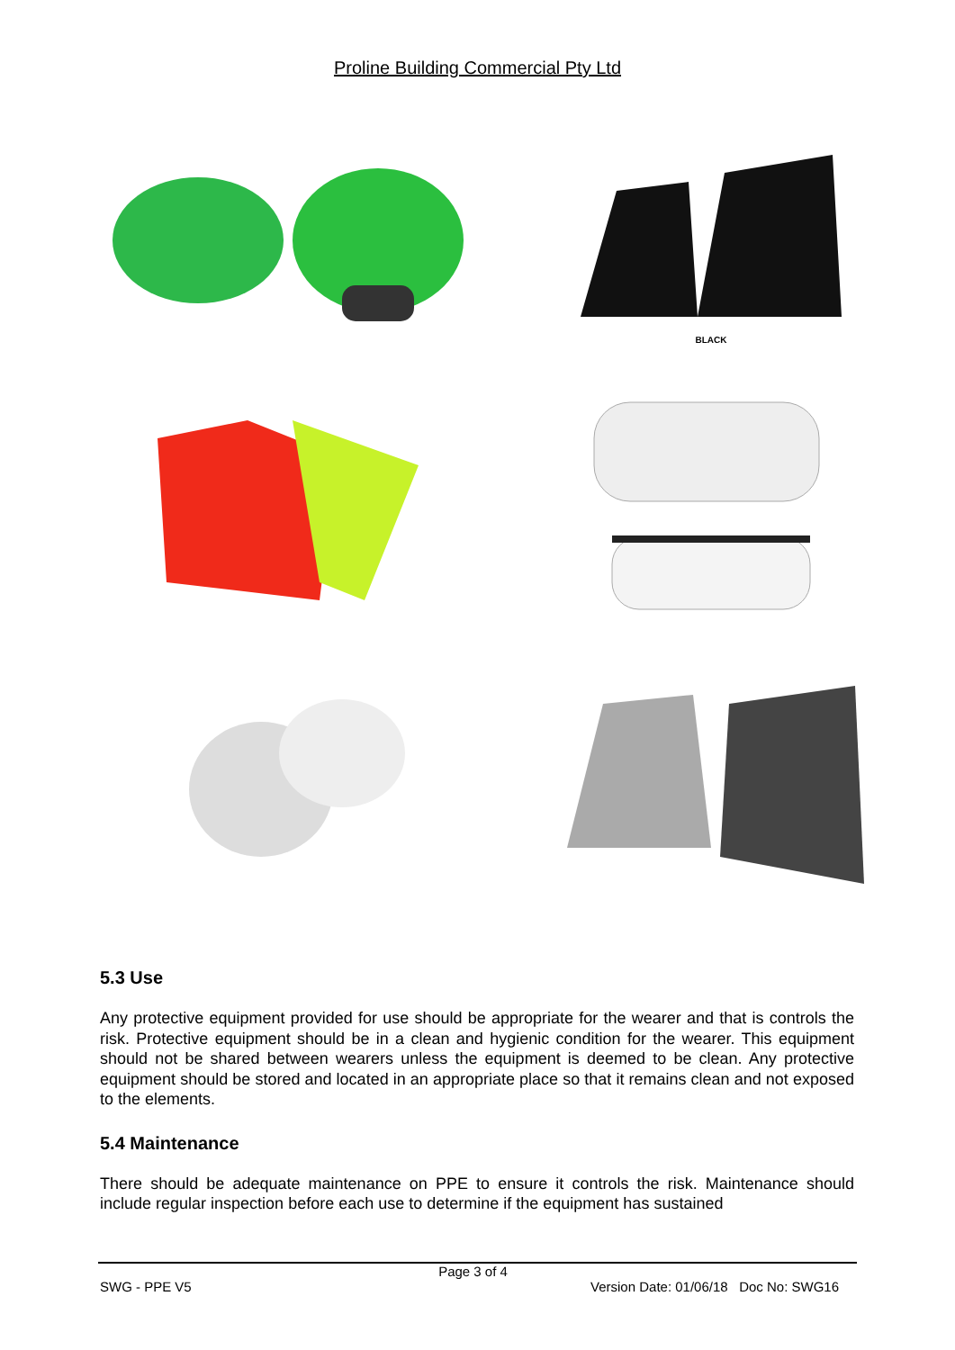Proline Building Commercial Pty Ltd
BLACK
5.3 Use
Any protective equipment provided for use should be appropriate for the wearer and that is controls the risk. Protective equipment should be in a clean and hygienic condition for the wearer. This equipment should not be shared between wearers unless the equipment is deemed to be clean. Any protective equipment should be stored and located in an appropriate place so that it remains clean and not exposed to the elements.
5.4 Maintenance
There should be adequate maintenance on PPE to ensure it controls the risk. Maintenance should include regular inspection before each use to determine if the equipment has sustained
Page 3 of 4
SWG - PPE V5 Version Date: 01/06/18 Doc No: SWG16